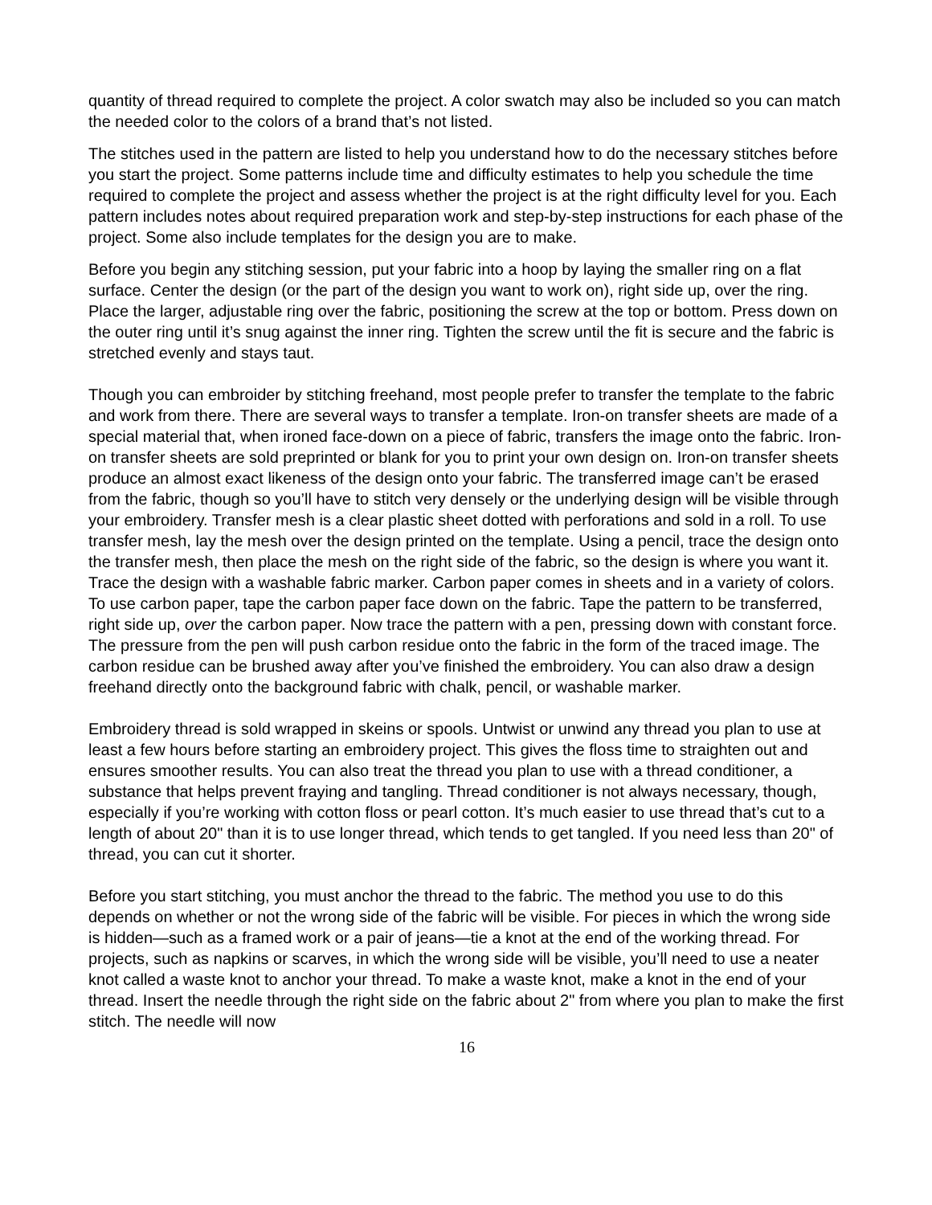quantity of thread required to complete the project. A color swatch may also be included so you can match the needed color to the colors of a brand that’s not listed.
The stitches used in the pattern are listed to help you understand how to do the necessary stitches before you start the project. Some patterns include time and difficulty estimates to help you schedule the time required to complete the project and assess whether the project is at the right difficulty level for you. Each pattern includes notes about required preparation work and step-by-step instructions for each phase of the project. Some also include templates for the design you are to make.
Before you begin any stitching session, put your fabric into a hoop by laying the smaller ring on a flat surface. Center the design (or the part of the design you want to work on), right side up, over the ring. Place the larger, adjustable ring over the fabric, positioning the screw at the top or bottom. Press down on the outer ring until it’s snug against the inner ring. Tighten the screw until the fit is secure and the fabric is stretched evenly and stays taut.
Though you can embroider by stitching freehand, most people prefer to transfer the template to the fabric and work from there. There are several ways to transfer a template. Iron-on transfer sheets are made of a special material that, when ironed face-down on a piece of fabric, transfers the image onto the fabric. Iron-on transfer sheets are sold preprinted or blank for you to print your own design on. Iron-on transfer sheets produce an almost exact likeness of the design onto your fabric. The transferred image can’t be erased from the fabric, though so you’ll have to stitch very densely or the underlying design will be visible through your embroidery. Transfer mesh is a clear plastic sheet dotted with perforations and sold in a roll. To use transfer mesh, lay the mesh over the design printed on the template. Using a pencil, trace the design onto the transfer mesh, then place the mesh on the right side of the fabric, so the design is where you want it. Trace the design with a washable fabric marker. Carbon paper comes in sheets and in a variety of colors. To use carbon paper, tape the carbon paper face down on the fabric. Tape the pattern to be transferred, right side up, over the carbon paper. Now trace the pattern with a pen, pressing down with constant force. The pressure from the pen will push carbon residue onto the fabric in the form of the traced image. The carbon residue can be brushed away after you’ve finished the embroidery. You can also draw a design freehand directly onto the background fabric with chalk, pencil, or washable marker.
Embroidery thread is sold wrapped in skeins or spools. Untwist or unwind any thread you plan to use at least a few hours before starting an embroidery project. This gives the floss time to straighten out and ensures smoother results. You can also treat the thread you plan to use with a thread conditioner, a substance that helps prevent fraying and tangling. Thread conditioner is not always necessary, though, especially if you’re working with cotton floss or pearl cotton. It’s much easier to use thread that’s cut to a length of about 20" than it is to use longer thread, which tends to get tangled. If you need less than 20" of thread, you can cut it shorter.
Before you start stitching, you must anchor the thread to the fabric. The method you use to do this depends on whether or not the wrong side of the fabric will be visible. For pieces in which the wrong side is hidden—such as a framed work or a pair of jeans—tie a knot at the end of the working thread. For projects, such as napkins or scarves, in which the wrong side will be visible, you’ll need to use a neater knot called a waste knot to anchor your thread. To make a waste knot, make a knot in the end of your thread. Insert the needle through the right side on the fabric about 2" from where you plan to make the first stitch. The needle will now
16